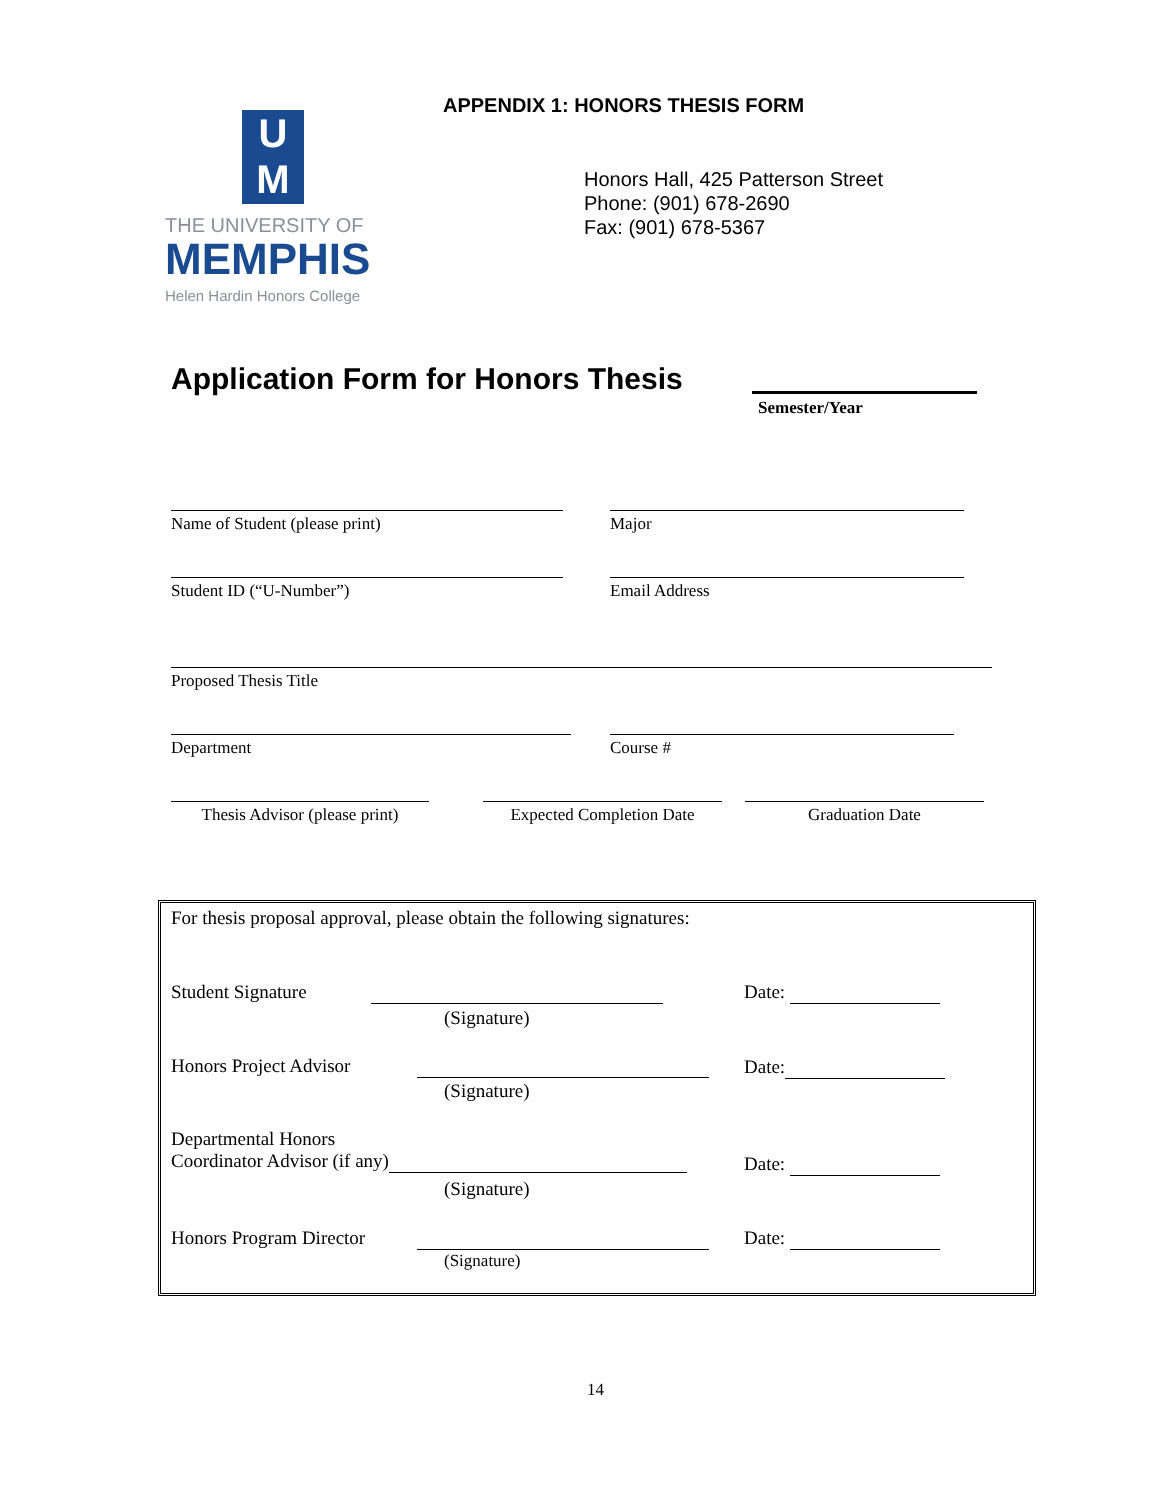U
M
THE UNIVERSITY OF
MEMPHIS
Helen Hardin Honors College
APPENDIX 1: HONORS THESIS FORM
Honors Hall, 425 Patterson Street
Phone: (901) 678-2690
Fax: (901) 678-5367
Application Form for Honors Thesis
Semester/Year
Name of Student (please print) Major
Student ID (“U-Number”) Email Address
Proposed Thesis Title
Department Course #
Thesis Advisor (please print)
Expected Completion Date
Graduation Date
For thesis proposal approval, please obtain the following signatures:
Student Signature
(Signature)
Date:
Honors Project Advisor
(Signature)
Date:
Departmental Honors
Coordinator Advisor (if any)
(Signature)
Date:
Honors Program Director
(Signature)
Date:
14